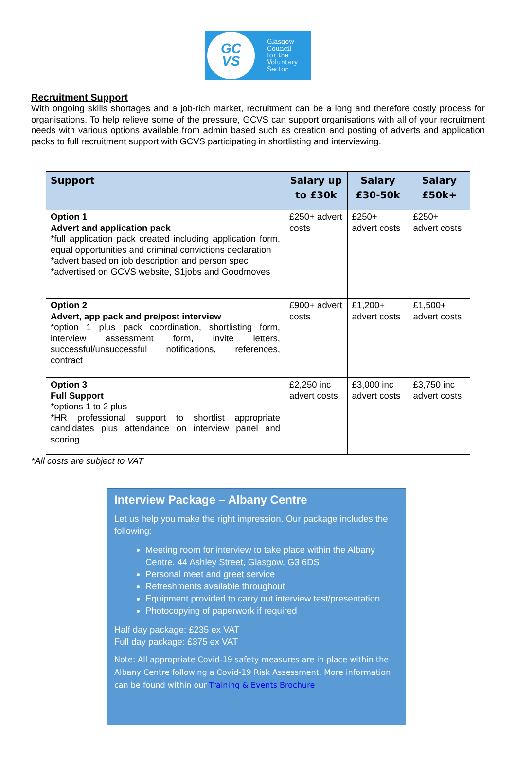GC
VS
Glasgow
Council
for the
Voluntary
Sector
Recruitment Support
With ongoing skills shortages and a job-rich market, recruitment can be a long and therefore costly process for organisations. To help relieve some of the pressure, GCVS can support organisations with all of your recruitment needs with various options available from admin based such as creation and posting of adverts and application packs to full recruitment support with GCVS participating in shortlisting and interviewing.
| Support | Salary up to £30k | Salary £30-50k | Salary £50k+ |
| --- | --- | --- | --- |
| Option 1 Advert and application pack *full application pack created including application form, equal opportunities and criminal convictions declaration *advert based on job description and person spec *advertised on GCVS website, S1jobs and Goodmoves | £250+ advert costs | £250+ advert costs | £250+ advert costs |
| Option 2 Advert, app pack and pre/post interview *option 1 plus pack coordination, shortlisting form, interview assessment form, invite letters, successful/unsuccessful notifications, references, contract | £900+ advert costs | £1,200+ advert costs | £1,500+ advert costs |
| Option 3 Full Support *options 1 to 2 plus *HR professional support to shortlist appropriate candidates plus attendance on interview panel and scoring | £2,250 inc advert costs | £3,000 inc advert costs | £3,750 inc advert costs |
*All costs are subject to VAT
Interview Package – Albany Centre
Let us help you make the right impression. Our package includes the following:
Meeting room for interview to take place within the Albany Centre, 44 Ashley Street, Glasgow, G3 6DS
Personal meet and greet service
Refreshments available throughout
Equipment provided to carry out interview test/presentation
Photocopying of paperwork if required
Half day package: £235 ex VAT
Full day package: £375 ex VAT
Note: All appropriate Covid-19 safety measures are in place within the Albany Centre following a Covid-19 Risk Assessment. More information can be found within our Training & Events Brochure